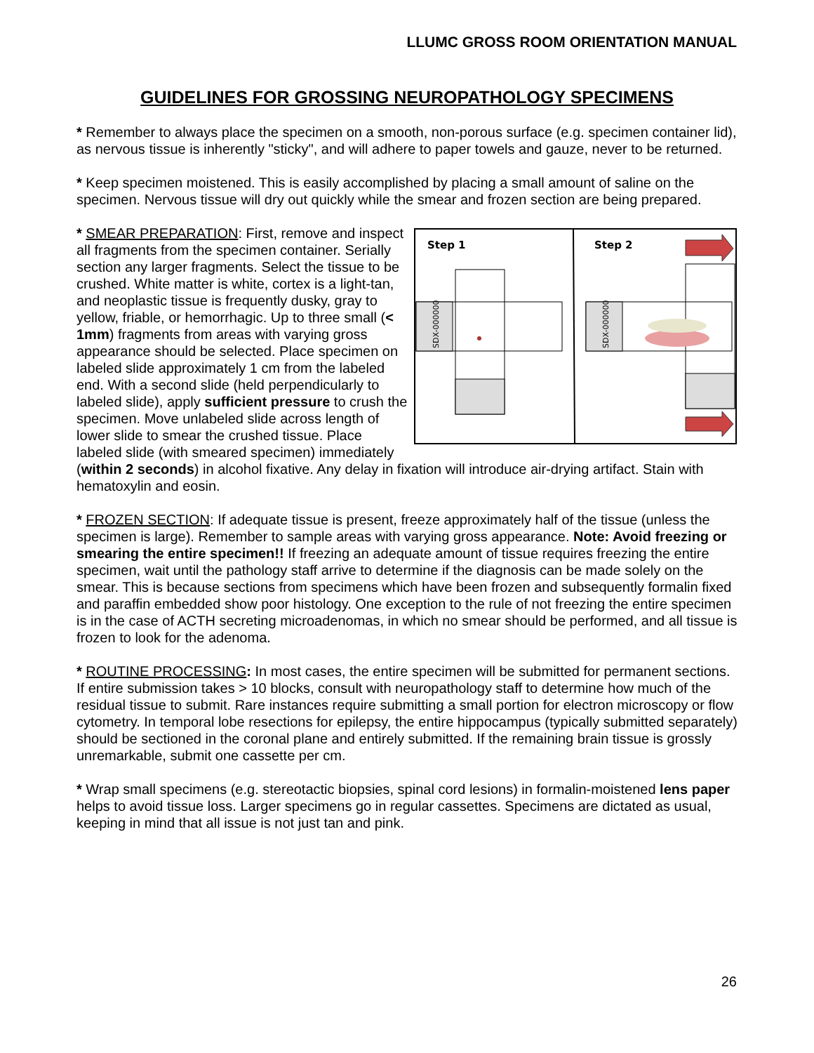LLUMC GROSS ROOM ORIENTATION MANUAL
GUIDELINES FOR GROSSING NEUROPATHOLOGY SPECIMENS
* Remember to always place the specimen on a smooth, non-porous surface (e.g. specimen container lid), as nervous tissue is inherently "sticky", and will adhere to paper towels and gauze, never to be returned.
* Keep specimen moistened. This is easily accomplished by placing a small amount of saline on the specimen. Nervous tissue will dry out quickly while the smear and frozen section are being prepared.
Step 1
Step 2
SDX-000000
SDX-000000
* SMEAR PREPARATION: First, remove and inspect all fragments from the specimen container. Serially section any larger fragments. Select the tissue to be crushed. White matter is white, cortex is a light-tan, and neoplastic tissue is frequently dusky, gray to yellow, friable, or hemorrhagic. Up to three small (< 1mm) fragments from areas with varying gross appearance should be selected. Place specimen on labeled slide approximately 1 cm from the labeled end. With a second slide (held perpendicularly to labeled slide), apply sufficient pressure to crush the specimen. Move unlabeled slide across length of lower slide to smear the crushed tissue. Place labeled slide (with smeared specimen) immediately (within 2 seconds) in alcohol fixative. Any delay in fixation will introduce air-drying artifact. Stain with hematoxylin and eosin.
* FROZEN SECTION: If adequate tissue is present, freeze approximately half of the tissue (unless the specimen is large). Remember to sample areas with varying gross appearance. Note: Avoid freezing or smearing the entire specimen!! If freezing an adequate amount of tissue requires freezing the entire specimen, wait until the pathology staff arrive to determine if the diagnosis can be made solely on the smear. This is because sections from specimens which have been frozen and subsequently formalin fixed and paraffin embedded show poor histology. One exception to the rule of not freezing the entire specimen is in the case of ACTH secreting microadenomas, in which no smear should be performed, and all tissue is frozen to look for the adenoma.
* ROUTINE PROCESSING: In most cases, the entire specimen will be submitted for permanent sections. If entire submission takes > 10 blocks, consult with neuropathology staff to determine how much of the residual tissue to submit. Rare instances require submitting a small portion for electron microscopy or flow cytometry. In temporal lobe resections for epilepsy, the entire hippocampus (typically submitted separately) should be sectioned in the coronal plane and entirely submitted. If the remaining brain tissue is grossly unremarkable, submit one cassette per cm.
* Wrap small specimens (e.g. stereotactic biopsies, spinal cord lesions) in formalin-moistened lens paper helps to avoid tissue loss. Larger specimens go in regular cassettes. Specimens are dictated as usual, keeping in mind that all issue is not just tan and pink.
26